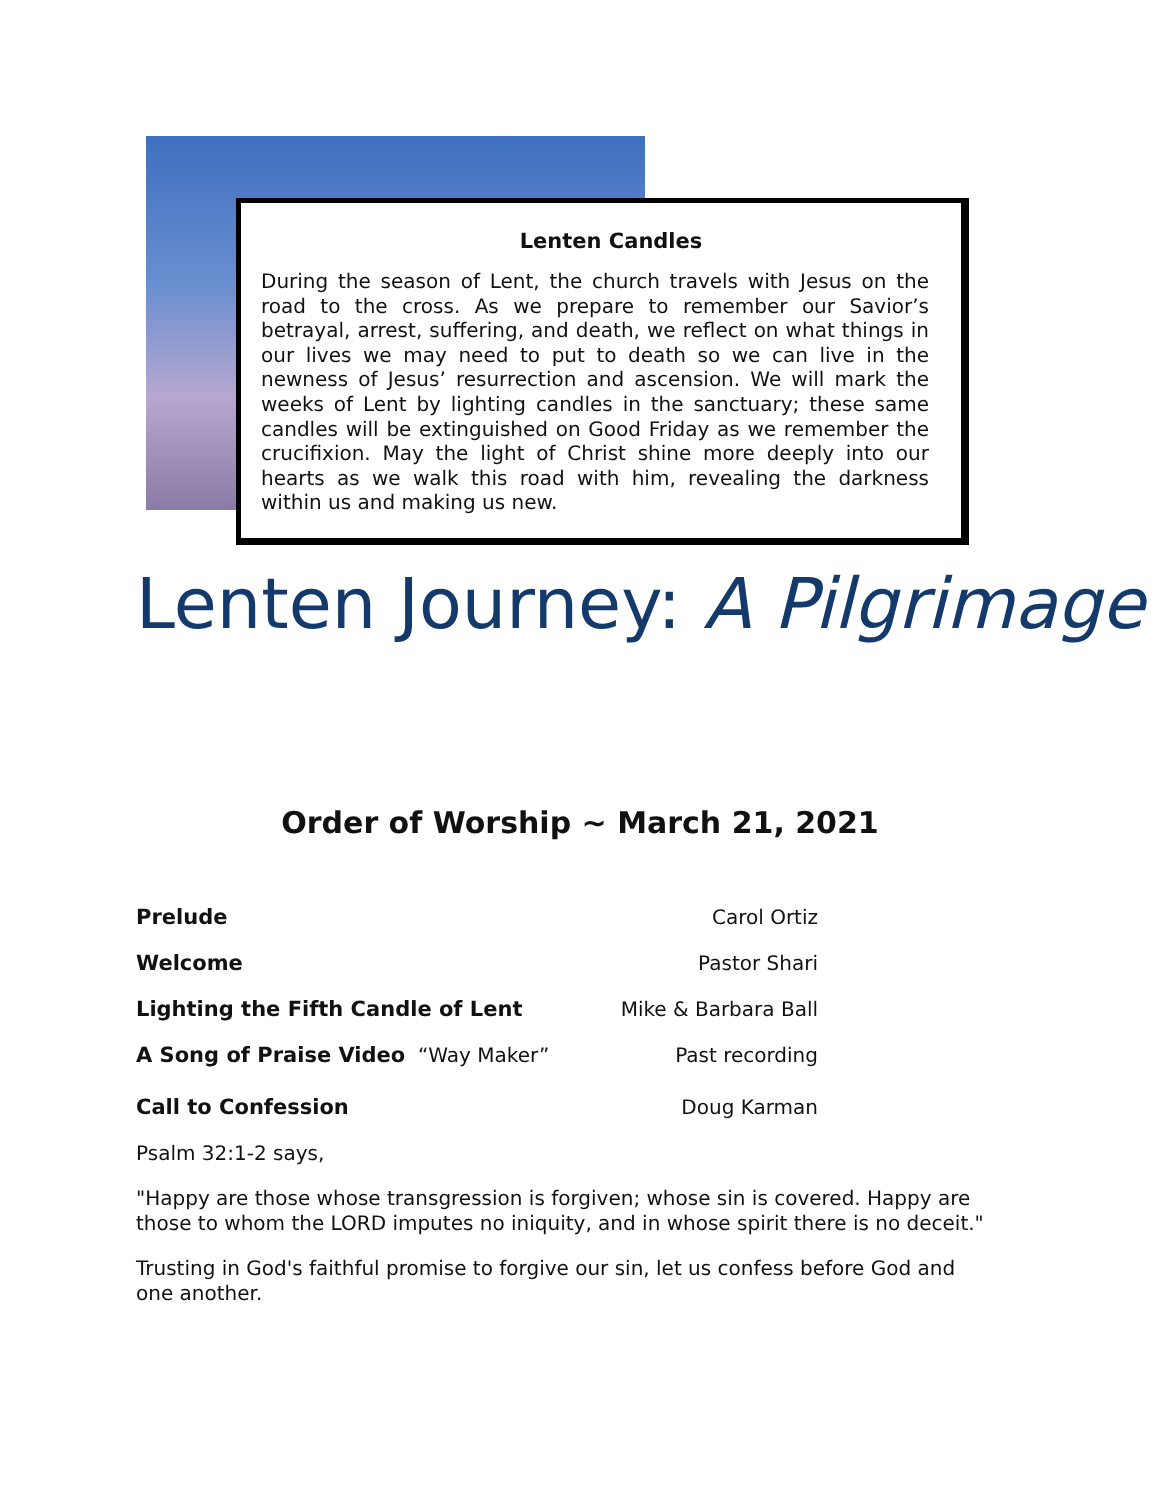Lenten Candles
During the season of Lent, the church travels with Jesus on the road to the cross. As we prepare to remember our Savior’s betrayal, arrest, suffering, and death, we reflect on what things in our lives we may need to put to death so we can live in the newness of Jesus’ resurrection and ascension. We will mark the weeks of Lent by lighting candles in the sanctuary; these same candles will be extinguished on Good Friday as we remember the crucifixion. May the light of Christ shine more deeply into our hearts as we walk this road with him, revealing the darkness within us and making us new.
Lenten Journey: A Pilgrimage
Order of Worship ~ March 21, 2021
Prelude Carol Ortiz
Welcome Pastor Shari
Lighting the Fifth Candle of Lent Mike & Barbara Ball
A Song of Praise Video “Way Maker” Past recording
Call to Confession Doug Karman
Psalm 32:1-2 says,
"Happy are those whose transgression is forgiven; whose sin is covered. Happy are those to whom the LORD imputes no iniquity, and in whose spirit there is no deceit."
Trusting in God's faithful promise to forgive our sin, let us confess before God and one another.